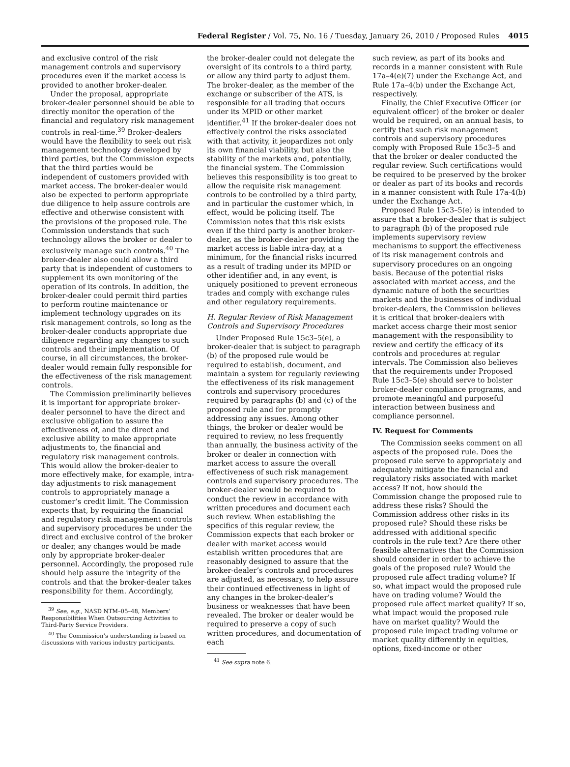Federal Register / Vol. 75, No. 16 / Tuesday, January 26, 2010 / Proposed Rules
4015
and exclusive control of the risk management controls and supervisory procedures even if the market access is provided to another broker-dealer.
Under the proposal, appropriate broker-dealer personnel should be able to directly monitor the operation of the financial and regulatory risk management controls in real-time.<sup>39</sup> Broker-dealers would have the flexibility to seek out risk management technology developed by third parties, but the Commission expects that the third parties would be independent of customers provided with market access. The broker-dealer would also be expected to perform appropriate due diligence to help assure controls are effective and otherwise consistent with the provisions of the proposed rule. The Commission understands that such technology allows the broker or dealer to exclusively manage such controls.<sup>40</sup> The broker-dealer also could allow a third party that is independent of customers to supplement its own monitoring of the operation of its controls. In addition, the broker-dealer could permit third parties to perform routine maintenance or implement technology upgrades on its risk management controls, so long as the broker-dealer conducts appropriate due diligence regarding any changes to such controls and their implementation. Of course, in all circumstances, the broker-dealer would remain fully responsible for the effectiveness of the risk management controls.
The Commission preliminarily believes it is important for appropriate broker-dealer personnel to have the direct and exclusive obligation to assure the effectiveness of, and the direct and exclusive ability to make appropriate adjustments to, the financial and regulatory risk management controls. This would allow the broker-dealer to more effectively make, for example, intra-day adjustments to risk management controls to appropriately manage a customer’s credit limit. The Commission expects that, by requiring the financial and regulatory risk management controls and supervisory procedures be under the direct and exclusive control of the broker or dealer, any changes would be made only by appropriate broker-dealer personnel. Accordingly, the proposed rule should help assure the integrity of the controls and that the broker-dealer takes responsibility for them. Accordingly,
<sup>39</sup> See, e.g., NASD NTM–05–48, Members’ Responsibilities When Outsourcing Activities to Third-Party Service Providers.
<sup>40</sup> The Commission’s understanding is based on discussions with various industry participants.
the broker-dealer could not delegate the oversight of its controls to a third party, or allow any third party to adjust them. The broker-dealer, as the member of the exchange or subscriber of the ATS, is responsible for all trading that occurs under its MPID or other market identifier.<sup>41</sup> If the broker-dealer does not effectively control the risks associated with that activity, it jeopardizes not only its own financial viability, but also the stability of the markets and, potentially, the financial system. The Commission believes this responsibility is too great to allow the requisite risk management controls to be controlled by a third party, and in particular the customer which, in effect, would be policing itself. The Commission notes that this risk exists even if the third party is another broker-dealer, as the broker-dealer providing the market access is liable intra-day, at a minimum, for the financial risks incurred as a result of trading under its MPID or other identifier and, in any event, is uniquely positioned to prevent erroneous trades and comply with exchange rules and other regulatory requirements.
H. Regular Review of Risk Management Controls and Supervisory Procedures
Under Proposed Rule 15c3–5(e), a broker-dealer that is subject to paragraph (b) of the proposed rule would be required to establish, document, and maintain a system for regularly reviewing the effectiveness of its risk management controls and supervisory procedures required by paragraphs (b) and (c) of the proposed rule and for promptly addressing any issues. Among other things, the broker or dealer would be required to review, no less frequently than annually, the business activity of the broker or dealer in connection with market access to assure the overall effectiveness of such risk management controls and supervisory procedures. The broker-dealer would be required to conduct the review in accordance with written procedures and document each such review. When establishing the specifics of this regular review, the Commission expects that each broker or dealer with market access would establish written procedures that are reasonably designed to assure that the broker-dealer’s controls and procedures are adjusted, as necessary, to help assure their continued effectiveness in light of any changes in the broker-dealer’s business or weaknesses that have been revealed. The broker or dealer would be required to preserve a copy of such written procedures, and documentation of each
<sup>41</sup> See supra note 6.
such review, as part of its books and records in a manner consistent with Rule 17a–4(e)(7) under the Exchange Act, and Rule 17a–4(b) under the Exchange Act, respectively.
Finally, the Chief Executive Officer (or equivalent officer) of the broker or dealer would be required, on an annual basis, to certify that such risk management controls and supervisory procedures comply with Proposed Rule 15c3–5 and that the broker or dealer conducted the regular review. Such certifications would be required to be preserved by the broker or dealer as part of its books and records in a manner consistent with Rule 17a-4(b) under the Exchange Act.
Proposed Rule 15c3–5(e) is intended to assure that a broker-dealer that is subject to paragraph (b) of the proposed rule implements supervisory review mechanisms to support the effectiveness of its risk management controls and supervisory procedures on an ongoing basis. Because of the potential risks associated with market access, and the dynamic nature of both the securities markets and the businesses of individual broker-dealers, the Commission believes it is critical that broker-dealers with market access charge their most senior management with the responsibility to review and certify the efficacy of its controls and procedures at regular intervals. The Commission also believes that the requirements under Proposed Rule 15c3–5(e) should serve to bolster broker-dealer compliance programs, and promote meaningful and purposeful interaction between business and compliance personnel.
IV. Request for Comments
The Commission seeks comment on all aspects of the proposed rule. Does the proposed rule serve to appropriately and adequately mitigate the financial and regulatory risks associated with market access? If not, how should the Commission change the proposed rule to address these risks? Should the Commission address other risks in its proposed rule? Should these risks be addressed with additional specific controls in the rule text? Are there other feasible alternatives that the Commission should consider in order to achieve the goals of the proposed rule? Would the proposed rule affect trading volume? If so, what impact would the proposed rule have on trading volume? Would the proposed rule affect market quality? If so, what impact would the proposed rule have on market quality? Would the proposed rule impact trading volume or market quality differently in equities, options, fixed-income or other